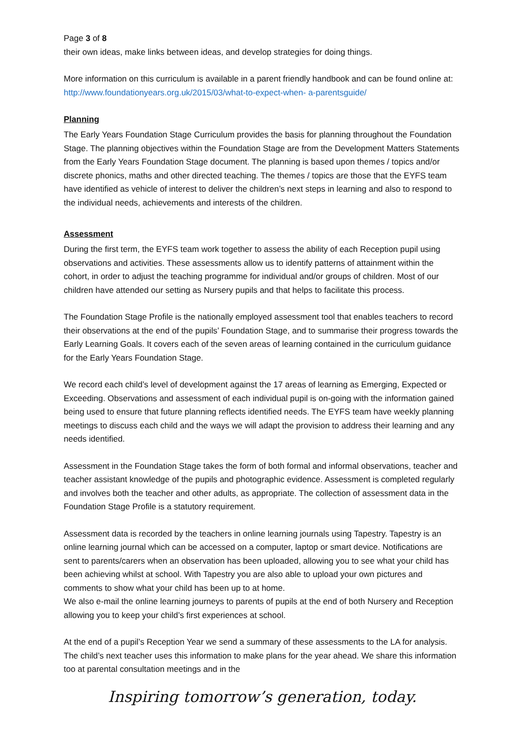Page 3 of 8
their own ideas, make links between ideas, and develop strategies for doing things.
More information on this curriculum is available in a parent friendly handbook and can be found online at: http://www.foundationyears.org.uk/2015/03/what-to-expect-when- a-parentsguide/
Planning
The Early Years Foundation Stage Curriculum provides the basis for planning throughout the Foundation Stage. The planning objectives within the Foundation Stage are from the Development Matters Statements from the Early Years Foundation Stage document. The planning is based upon themes / topics and/or discrete phonics, maths and other directed teaching. The themes / topics are those that the EYFS team have identified as vehicle of interest to deliver the children’s next steps in learning and also to respond to the individual needs, achievements and interests of the children.
Assessment
During the first term, the EYFS team work together to assess the ability of each Reception pupil using observations and activities. These assessments allow us to identify patterns of attainment within the cohort, in order to adjust the teaching programme for individual and/or groups of children. Most of our children have attended our setting as Nursery pupils and that helps to facilitate this process.
The Foundation Stage Profile is the nationally employed assessment tool that enables teachers to record their observations at the end of the pupils’ Foundation Stage, and to summarise their progress towards the Early Learning Goals. It covers each of the seven areas of learning contained in the curriculum guidance for the Early Years Foundation Stage.
We record each child’s level of development against the 17 areas of learning as Emerging, Expected or Exceeding. Observations and assessment of each individual pupil is on-going with the information gained being used to ensure that future planning reflects identified needs. The EYFS team have weekly planning meetings to discuss each child and the ways we will adapt the provision to address their learning and any needs identified.
Assessment in the Foundation Stage takes the form of both formal and informal observations, teacher and teacher assistant knowledge of the pupils and photographic evidence. Assessment is completed regularly and involves both the teacher and other adults, as appropriate. The collection of assessment data in the Foundation Stage Profile is a statutory requirement.
Assessment data is recorded by the teachers in online learning journals using Tapestry. Tapestry is an online learning journal which can be accessed on a computer, laptop or smart device. Notifications are sent to parents/carers when an observation has been uploaded, allowing you to see what your child has been achieving whilst at school. With Tapestry you are also able to upload your own pictures and comments to show what your child has been up to at home.
We also e-mail the online learning journeys to parents of pupils at the end of both Nursery and Reception allowing you to keep your child’s first experiences at school.
At the end of a pupil’s Reception Year we send a summary of these assessments to the LA for analysis. The child’s next teacher uses this information to make plans for the year ahead. We share this information too at parental consultation meetings and in the
Inspiring tomorrow’s generation, today.